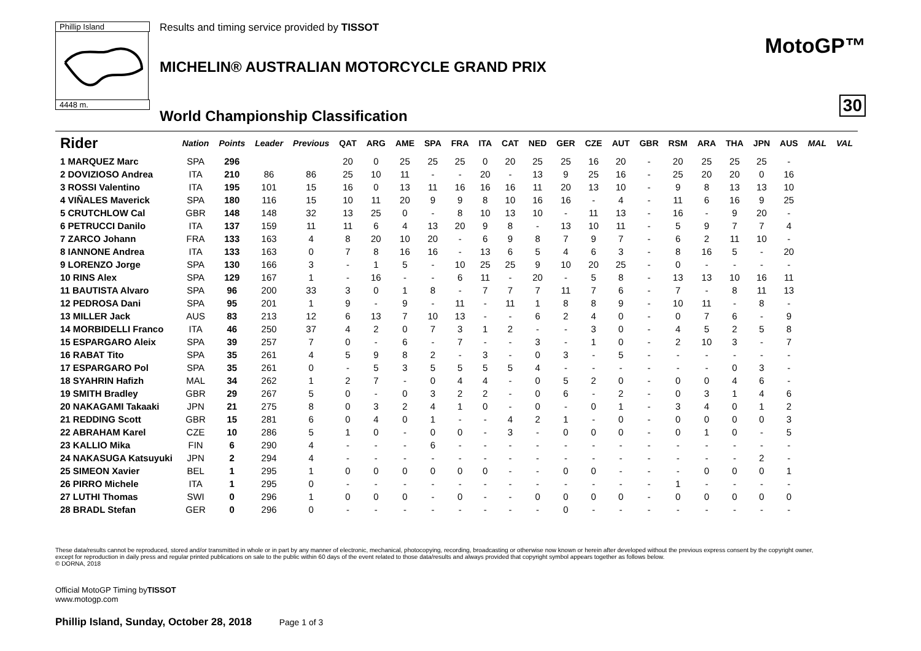Phillip Island
4448 m.
Results and timing service provided by TISSOT
MICHELIN® AUSTRALIAN MOTORCYCLE GRAND PRIX
World Championship Classification
MotoGP™
30
| Rider | Nation | Points | Leader | Previous | QAT | ARG | AME | SPA | FRA | ITA | CAT | NED | GER | CZE | AUT | GBR | RSM | ARA | THA | JPN | AUS | MAL | VAL |
| --- | --- | --- | --- | --- | --- | --- | --- | --- | --- | --- | --- | --- | --- | --- | --- | --- | --- | --- | --- | --- | --- | --- | --- |
| 1 MARQUEZ Marc | SPA | 296 | | | 20 | 0 | 25 | 25 | 25 | 0 | 20 | 25 | 25 | 16 | 20 | - | 20 | 25 | 25 | 25 | - | | |
| 2 DOVIZIOSO Andrea | ITA | 210 | 86 | 86 | 25 | 10 | 11 | - | - | 20 | - | 13 | 9 | 25 | 16 | - | 25 | 20 | 20 | 0 | 16 | | |
| 3 ROSSI Valentino | ITA | 195 | 101 | 15 | 16 | 0 | 13 | 11 | 16 | 16 | 16 | 11 | 20 | 13 | 10 | - | 9 | 8 | 13 | 13 | 10 | | |
| 4 VIÑALES Maverick | SPA | 180 | 116 | 15 | 10 | 11 | 20 | 9 | 9 | 8 | 10 | 16 | 16 | - | 4 | - | 11 | 6 | 16 | 9 | 25 | | |
| 5 CRUTCHLOW Cal | GBR | 148 | 148 | 32 | 13 | 25 | 0 | - | 8 | 10 | 13 | 10 | - | 11 | 13 | - | 16 | - | 9 | 20 | - | | |
| 6 PETRUCCI Danilo | ITA | 137 | 159 | 11 | 11 | 6 | 4 | 13 | 20 | 9 | 8 | - | 13 | 10 | 11 | - | 5 | 9 | 7 | 7 | 4 | | |
| 7 ZARCO Johann | FRA | 133 | 163 | 4 | 8 | 20 | 10 | 20 | - | 6 | 9 | 8 | 7 | 9 | 7 | - | 6 | 2 | 11 | 10 | - | | |
| 8 IANNONE Andrea | ITA | 133 | 163 | 0 | 7 | 8 | 16 | 16 | - | 13 | 6 | 5 | 4 | 6 | 3 | - | 8 | 16 | 5 | - | 20 | | |
| 9 LORENZO Jorge | SPA | 130 | 166 | 3 | - | 1 | 5 | - | 10 | 25 | 25 | 9 | 10 | 20 | 25 | - | 0 | - | - | - | - | | |
| 10 RINS Alex | SPA | 129 | 167 | 1 | - | 16 | - | - | 6 | 11 | - | 20 | - | 5 | 8 | - | 13 | 13 | 10 | 16 | 11 | | |
| 11 BAUTISTA Alvaro | SPA | 96 | 200 | 33 | 3 | 0 | 1 | 8 | - | 7 | 7 | 7 | 11 | 7 | 6 | - | 7 | - | 8 | 11 | 13 | | |
| 12 PEDROSA Dani | SPA | 95 | 201 | 1 | 9 | - | 9 | - | 11 | - | 11 | 1 | 8 | 8 | 9 | - | 10 | 11 | - | 8 | - | | |
| 13 MILLER Jack | AUS | 83 | 213 | 12 | 6 | 13 | 7 | 10 | 13 | - | - | 6 | 2 | 4 | 0 | - | 0 | 7 | 6 | - | 9 | | |
| 14 MORBIDELLI Franco | ITA | 46 | 250 | 37 | 4 | 2 | 0 | 7 | 3 | 1 | 2 | - | - | 3 | 0 | - | 4 | 5 | 2 | 5 | 8 | | |
| 15 ESPARGARO Aleix | SPA | 39 | 257 | 7 | 0 | - | 6 | - | 7 | - | - | 3 | - | 1 | 0 | - | 2 | 10 | 3 | - | 7 | | |
| 16 RABAT Tito | SPA | 35 | 261 | 4 | 5 | 9 | 8 | 2 | - | 3 | - | 0 | 3 | - | 5 | - | - | - | - | - | - | | |
| 17 ESPARGARO Pol | SPA | 35 | 261 | 0 | - | 5 | 3 | 5 | 5 | 5 | 5 | 4 | - | - | - | - | - | - | 0 | 3 | - | | |
| 18 SYAHRIN Hafizh | MAL | 34 | 262 | 1 | 2 | 7 | - | 0 | 4 | 4 | - | 0 | 5 | 2 | 0 | - | 0 | 0 | 4 | 6 | - | | |
| 19 SMITH Bradley | GBR | 29 | 267 | 5 | 0 | - | 0 | 3 | 2 | 2 | - | 0 | 6 | - | 2 | - | 0 | 3 | 1 | 4 | 6 | | |
| 20 NAKAGAMI Takaaki | JPN | 21 | 275 | 8 | 0 | 3 | 2 | 4 | 1 | 0 | - | 0 | - | 0 | 1 | - | 3 | 4 | 0 | 1 | 2 | | |
| 21 REDDING Scott | GBR | 15 | 281 | 6 | 0 | 4 | 0 | 1 | - | - | 4 | 2 | 1 | - | 0 | - | 0 | 0 | 0 | 0 | 3 | | |
| 22 ABRAHAM Karel | CZE | 10 | 286 | 5 | 1 | 0 | - | 0 | 0 | - | 3 | - | 0 | 0 | 0 | - | 0 | 1 | 0 | - | 5 | | |
| 23 KALLIO Mika | FIN | 6 | 290 | 4 | - | - | - | 6 | - | - | - | - | - | - | - | - | - | - | - | - | - | | |
| 24 NAKASUGA Katsuyuki | JPN | 2 | 294 | 4 | - | - | - | - | - | - | - | - | - | - | - | - | - | - | - | 2 | - | | |
| 25 SIMEON Xavier | BEL | 1 | 295 | 1 | 0 | 0 | 0 | 0 | 0 | 0 | - | - | 0 | 0 | - | - | - | 0 | 0 | 0 | 1 | | |
| 26 PIRRO Michele | ITA | 1 | 295 | 0 | - | - | - | - | - | - | - | - | - | - | - | - | 1 | - | - | - | - | | |
| 27 LUTHI Thomas | SWI | 0 | 296 | 1 | 0 | 0 | 0 | - | 0 | - | - | 0 | 0 | 0 | 0 | - | 0 | 0 | 0 | 0 | 0 | | |
| 28 BRADL Stefan | GER | 0 | 296 | 0 | - | - | - | - | - | - | - | - | 0 | - | - | - | - | - | - | - | - | | |
These data/results cannot be reproduced, stored and/or transmitted in whole or in part by any manner of electronic, mechanical, photocopying, recording, broadcasting or otherwise now known or herein after developed without the previous express consent by the copyright owner, except for reproduction in daily press and regular printed publications on sale to the public within 60 days of the event related to those data/results and always provided that copyright symbol appears together as follows below.
© DORNA, 2018
Official MotoGP Timing byTISSOT
www.motogp.com
Phillip Island, Sunday, October 28, 2018 Page 1 of 3